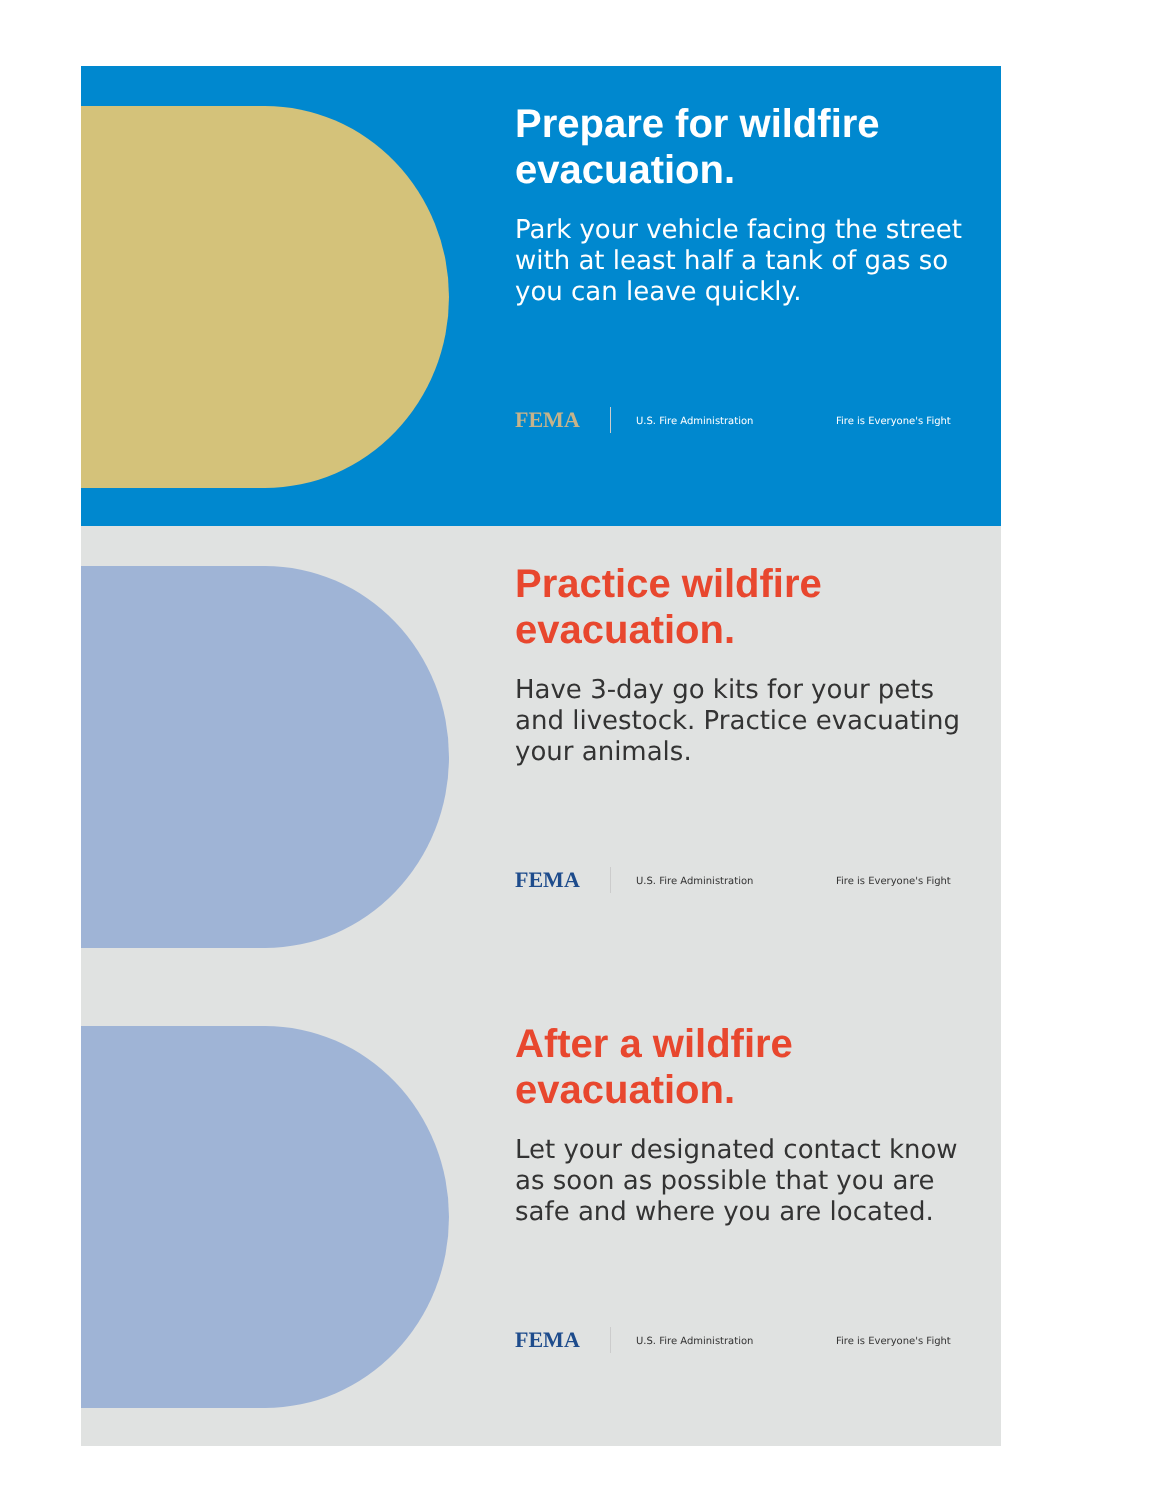Prepare for wildfire evacuation.
Park your vehicle facing the street with at least half a tank of gas so you can leave quickly.
FEMA
U.S. Fire Administration Fire is Everyone's Fight
Practice wildfire evacuation.
Have 3-day go kits for your pets and livestock. Practice evacuating your animals.
FEMA
U.S. Fire Administration Fire is Everyone's Fight
After a wildfire evacuation.
Let your designated contact know as soon as possible that you are safe and where you are located.
FEMA
U.S. Fire Administration Fire is Everyone's Fight